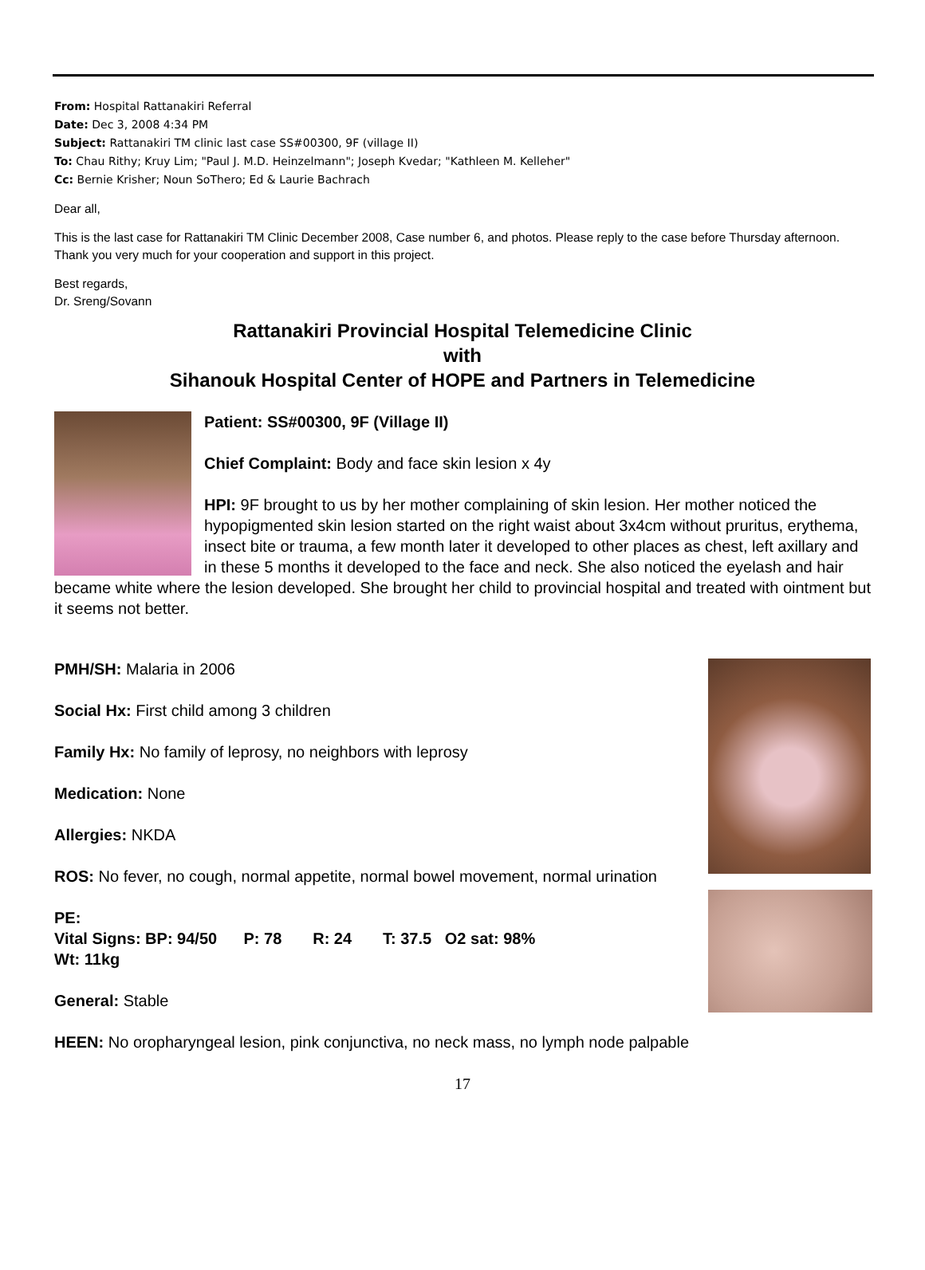From: Hospital Rattanakiri Referral
Date: Dec 3, 2008 4:34 PM
Subject: Rattanakiri TM clinic last case SS#00300, 9F (village II)
To: Chau Rithy; Kruy Lim; "Paul J. M.D. Heinzelmann"; Joseph Kvedar; "Kathleen M. Kelleher"
Cc: Bernie Krisher; Noun SoThero; Ed & Laurie Bachrach
Dear all,
This is the last case for Rattanakiri TM Clinic December 2008, Case number 6, and photos. Please reply to the case before Thursday afternoon. Thank you very much for your cooperation and support in this project.
Best regards,
Dr. Sreng/Sovann
Rattanakiri Provincial Hospital Telemedicine Clinic
with
Sihanouk Hospital Center of HOPE and Partners in Telemedicine
Patient: SS#00300, 9F (Village II)
Chief Complaint: Body and face skin lesion x 4y
HPI: 9F brought to us by her mother complaining of skin lesion. Her mother noticed the hypopigmented skin lesion started on the right waist about 3x4cm without pruritus, erythema, insect bite or trauma, a few month later it developed to other places as chest, left axillary and in these 5 months it developed to the face and neck. She also noticed the eyelash and hair became white where the lesion developed. She brought her child to provincial hospital and treated with ointment but it seems not better.
PMH/SH: Malaria in 2006
Social Hx: First child among 3 children
Family Hx: No family of leprosy, no neighbors with leprosy
Medication: None
Allergies: NKDA
ROS: No fever, no cough, normal appetite, normal bowel movement, normal urination
PE:
Vital Signs: BP: 94/50 P: 78 R: 24 T: 37.5 O2 sat: 98%
Wt: 11kg
General: Stable
HEEN: No oropharyngeal lesion, pink conjunctiva, no neck mass, no lymph node palpable
17